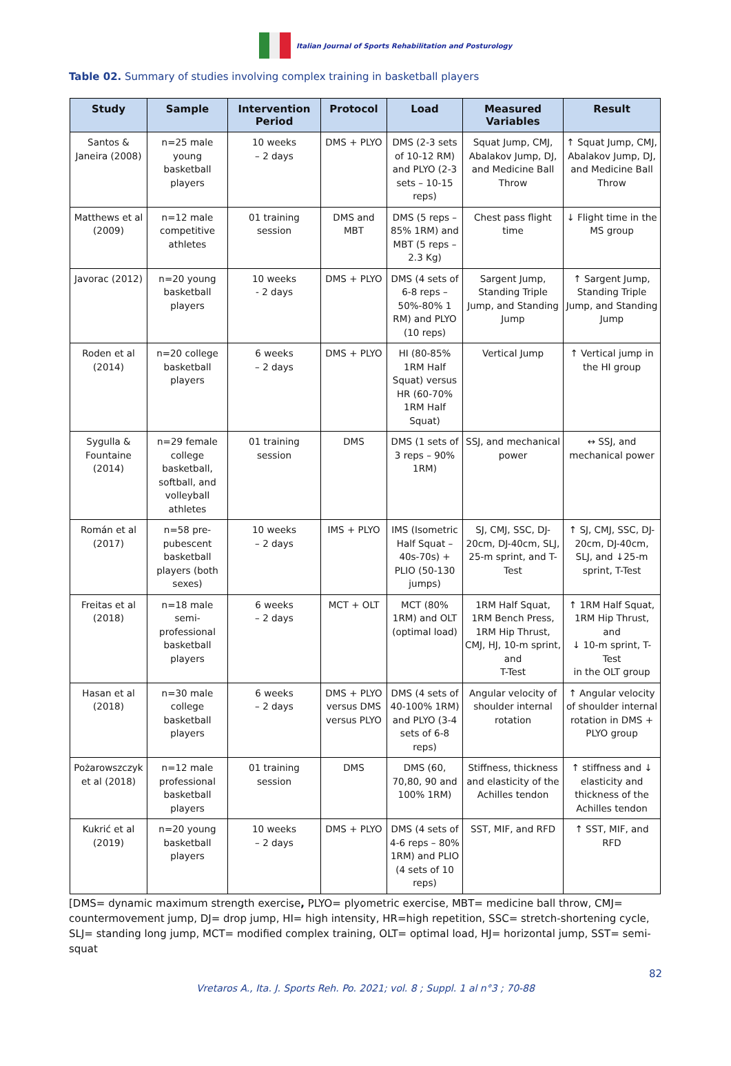Italian Journal of Sports Rehabilitation and Posturology
Table 02. Summary of studies involving complex training in basketball players
| Study | Sample | Intervention Period | Protocol | Load | Measured Variables | Result |
| --- | --- | --- | --- | --- | --- | --- |
| Santos & Janeira (2008) | n=25 male young basketball players | 10 weeks – 2 days | DMS + PLYO | DMS (2-3 sets of 10-12 RM) and PLYO (2-3 sets – 10-15 reps) | Squat Jump, CMJ, Abalakov Jump, DJ, and Medicine Ball Throw | ↑ Squat Jump, CMJ, Abalakov Jump, DJ, and Medicine Ball Throw |
| Matthews et al (2009) | n=12 male competitive athletes | 01 training session | DMS and MBT | DMS (5 reps – 85% 1RM) and MBT (5 reps – 2.3 Kg) | Chest pass flight time | ↓ Flight time in the MS group |
| Javorac (2012) | n=20 young basketball players | 10 weeks - 2 days | DMS + PLYO | DMS (4 sets of 6-8 reps – 50%-80% 1 RM) and PLYO (10 reps) | Sargent Jump, Standing Triple Jump, and Standing Jump | ↑ Sargent Jump, Standing Triple Jump, and Standing Jump |
| Roden et al (2014) | n=20 college basketball players | 6 weeks – 2 days | DMS + PLYO | HI (80-85% 1RM Half Squat) versus HR (60-70% 1RM Half Squat) | Vertical Jump | ↑ Vertical jump in the HI group |
| Sygulla & Fountaine (2014) | n=29 female college basketball, softball, and volleyball athletes | 01 training session | DMS | DMS (1 sets of 3 reps – 90% 1RM) | SSJ, and mechanical power | ↔ SSJ, and mechanical power |
| Román et al (2017) | n=58 pre-pubescent basketball players (both sexes) | 10 weeks – 2 days | IMS + PLYO | IMS (Isometric Half Squat – 40s-70s) + PLIO (50-130 jumps) | SJ, CMJ, SSC, DJ-20cm, DJ-40cm, SLJ, 25-m sprint, and T-Test | ↑ SJ, CMJ, SSC, DJ-20cm, DJ-40cm, SLJ, and ↓25-m sprint, T-Test |
| Freitas et al (2018) | n=18 male semi-professional basketball players | 6 weeks – 2 days | MCT + OLT | MCT (80% 1RM) and OLT (optimal load) | 1RM Half Squat, 1RM Bench Press, 1RM Hip Thrust, CMJ, HJ, 10-m sprint, and T-Test | ↑ 1RM Half Squat, 1RM Hip Thrust, and ↓ 10-m sprint, T-Test in the OLT group |
| Hasan et al (2018) | n=30 male college basketball players | 6 weeks – 2 days | DMS + PLYO versus DMS versus PLYO | DMS (4 sets of 40-100% 1RM) and PLYO (3-4 sets of 6-8 reps) | Angular velocity of shoulder internal rotation | ↑ Angular velocity of shoulder internal rotation in DMS + PLYO group |
| Pożarowszczyk et al (2018) | n=12 male professional basketball players | 01 training session | DMS | DMS (60, 70,80, 90 and 100% 1RM) | Stiffness, thickness and elasticity of the Achilles tendon | ↑ stiffness and ↓ elasticity and thickness of the Achilles tendon |
| Kukrić et al (2019) | n=20 young basketball players | 10 weeks – 2 days | DMS + PLYO | DMS (4 sets of 4-6 reps – 80% 1RM) and PLIO (4 sets of 10 reps) | SST, MIF, and RFD | ↑ SST, MIF, and RFD |
[DMS= dynamic maximum strength exercise, PLYO= plyometric exercise, MBT= medicine ball throw, CMJ= countermovement jump, DJ= drop jump, HI= high intensity, HR=high repetition, SSC= stretch-shortening cycle, SLJ= standing long jump, MCT= modified complex training, OLT= optimal load, HJ= horizontal jump, SST= semi-squat
82
Vretaros A., Ita. J. Sports Reh. Po. 2021; vol. 8 ; Suppl. 1 al n°3 ; 70-88